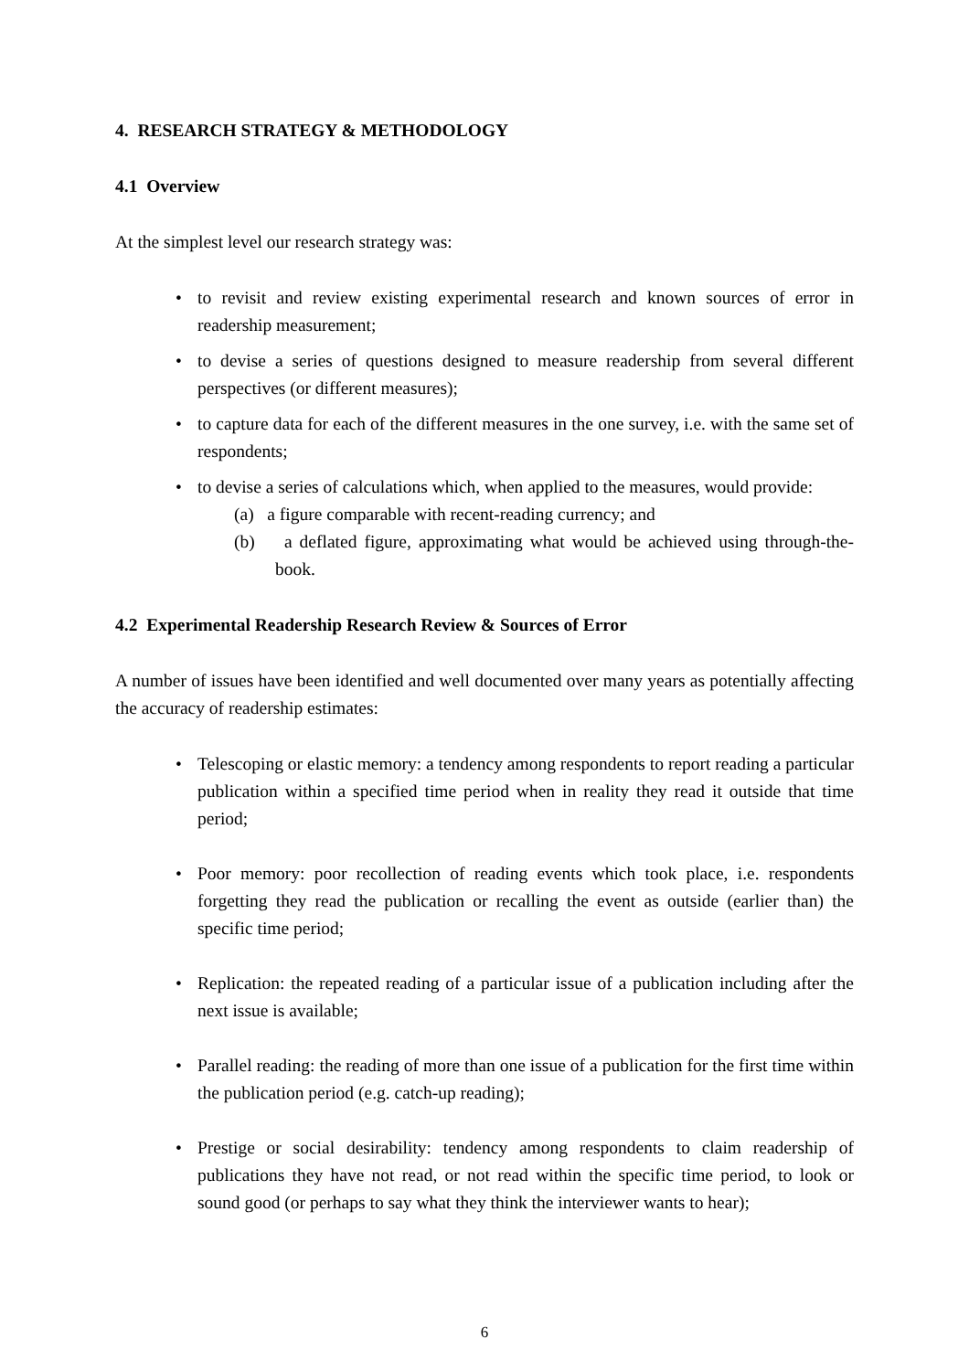4. RESEARCH STRATEGY & METHODOLOGY
4.1 Overview
At the simplest level our research strategy was:
• to revisit and review existing experimental research and known sources of error in readership measurement;
• to devise a series of questions designed to measure readership from several different perspectives (or different measures);
• to capture data for each of the different measures in the one survey, i.e. with the same set of respondents;
• to devise a series of calculations which, when applied to the measures, would provide:
(a) a figure comparable with recent-reading currency; and
(b) a deflated figure, approximating what would be achieved using through-the-book.
4.2 Experimental Readership Research Review & Sources of Error
A number of issues have been identified and well documented over many years as potentially affecting the accuracy of readership estimates:
• Telescoping or elastic memory: a tendency among respondents to report reading a particular publication within a specified time period when in reality they read it outside that time period;
• Poor memory: poor recollection of reading events which took place, i.e. respondents forgetting they read the publication or recalling the event as outside (earlier than) the specific time period;
• Replication: the repeated reading of a particular issue of a publication including after the next issue is available;
• Parallel reading: the reading of more than one issue of a publication for the first time within the publication period (e.g. catch-up reading);
• Prestige or social desirability: tendency among respondents to claim readership of publications they have not read, or not read within the specific time period, to look or sound good (or perhaps to say what they think the interviewer wants to hear);
6